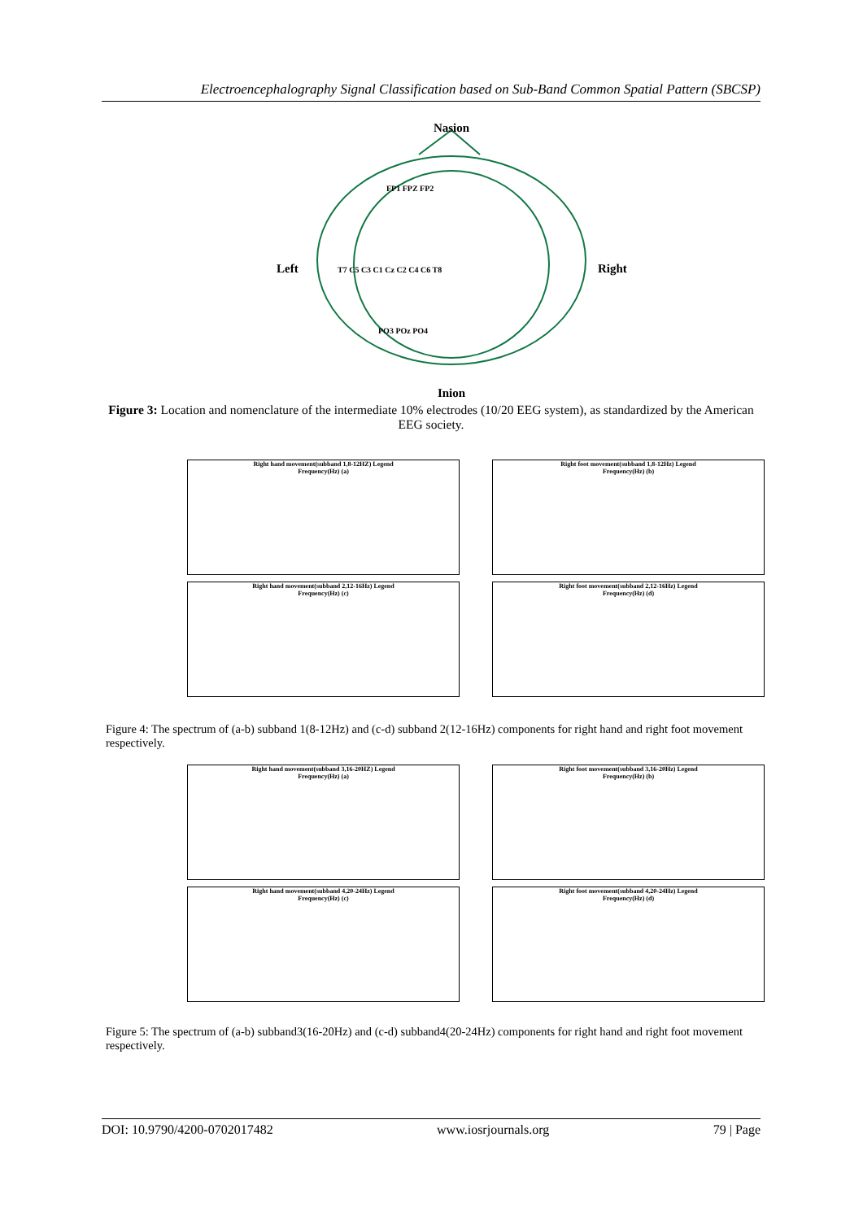Electroencephalography Signal Classification based on Sub-Band Common Spatial Pattern (SBCSP)
Nasion
Inion
Left
Right
T7 C5 C3 C1 Cz C2 C4 C6 T8
FP1 FPZ FP2
PO3 POz PO4
Figure 3: Location and nomenclature of the intermediate 10% electrodes (10/20 EEG system), as standardized by the American EEG society.
Right hand movement(subband 1,8-12HZ) Legend
Frequency(Hz) (a)
Right foot movement(subband 1,8-12Hz) Legend
Frequency(Hz) (b)
Right hand movement(subband 2,12-16Hz) Legend
Frequency(Hz) (c)
Right foot movement(subband 2,12-16Hz) Legend
Frequency(Hz) (d)
Figure 4: The spectrum of (a-b) subband 1(8-12Hz) and (c-d) subband 2(12-16Hz) components for right hand and right foot movement respectively.
Right hand movement(subband 3,16-20HZ) Legend
Frequency(Hz) (a)
Right foot movement(subband 3,16-20Hz) Legend
Frequency(Hz) (b)
Right hand movement(subband 4,20-24Hz) Legend
Frequency(Hz) (c)
Right foot movement(subband 4,20-24Hz) Legend
Frequency(Hz) (d)
Figure 5: The spectrum of (a-b) subband3(16-20Hz) and (c-d) subband4(20-24Hz) components for right hand and right foot movement respectively.
DOI: 10.9790/4200-0702017482 www.iosrjournals.org 79 | Page